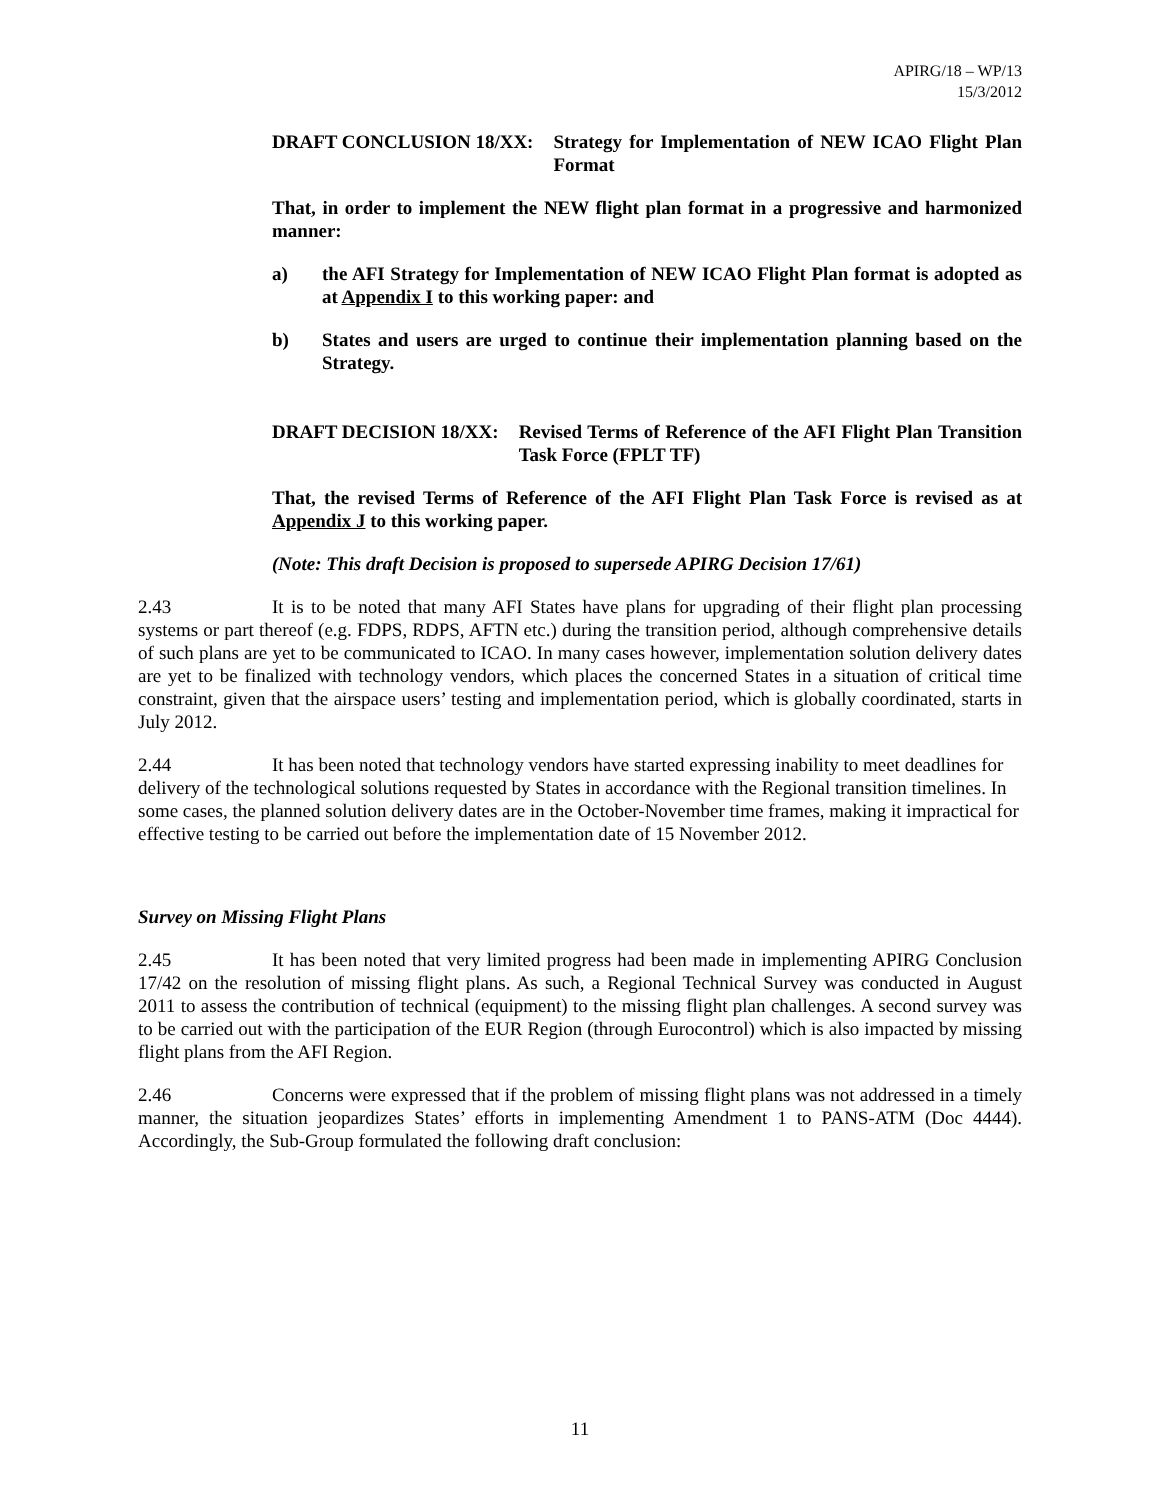APIRG/18 – WP/13
15/3/2012
DRAFT CONCLUSION 18/XX: Strategy for Implementation of NEW ICAO Flight Plan Format
That, in order to implement the NEW flight plan format in a progressive and harmonized manner:
a) the AFI Strategy for Implementation of NEW ICAO Flight Plan format is adopted as at Appendix I to this working paper: and
b) States and users are urged to continue their implementation planning based on the Strategy.
DRAFT DECISION 18/XX: Revised Terms of Reference of the AFI Flight Plan Transition Task Force (FPLT TF)
That, the revised Terms of Reference of the AFI Flight Plan Task Force is revised as at Appendix J to this working paper.
(Note: This draft Decision is proposed to supersede APIRG Decision 17/61)
2.43 It is to be noted that many AFI States have plans for upgrading of their flight plan processing systems or part thereof (e.g. FDPS, RDPS, AFTN etc.) during the transition period, although comprehensive details of such plans are yet to be communicated to ICAO. In many cases however, implementation solution delivery dates are yet to be finalized with technology vendors, which places the concerned States in a situation of critical time constraint, given that the airspace users’ testing and implementation period, which is globally coordinated, starts in July 2012.
2.44 It has been noted that technology vendors have started expressing inability to meet deadlines for delivery of the technological solutions requested by States in accordance with the Regional transition timelines. In some cases, the planned solution delivery dates are in the October-November time frames, making it impractical for effective testing to be carried out before the implementation date of 15 November 2012.
Survey on Missing Flight Plans
2.45 It has been noted that very limited progress had been made in implementing APIRG Conclusion 17/42 on the resolution of missing flight plans. As such, a Regional Technical Survey was conducted in August 2011 to assess the contribution of technical (equipment) to the missing flight plan challenges. A second survey was to be carried out with the participation of the EUR Region (through Eurocontrol) which is also impacted by missing flight plans from the AFI Region.
2.46 Concerns were expressed that if the problem of missing flight plans was not addressed in a timely manner, the situation jeopardizes States’ efforts in implementing Amendment 1 to PANS-ATM (Doc 4444). Accordingly, the Sub-Group formulated the following draft conclusion:
11